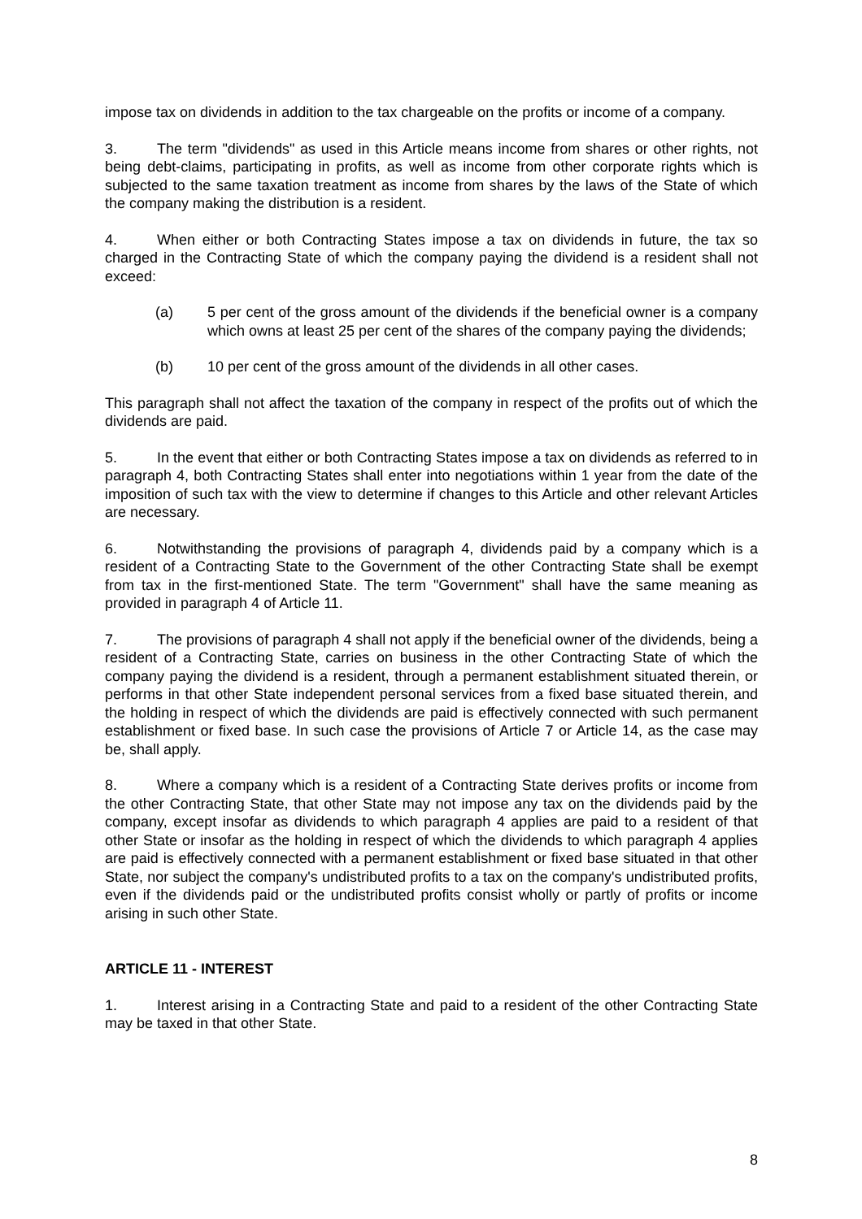impose tax on dividends in addition to the tax chargeable on the profits or income of a company.
3. The term "dividends" as used in this Article means income from shares or other rights, not being debt-claims, participating in profits, as well as income from other corporate rights which is subjected to the same taxation treatment as income from shares by the laws of the State of which the company making the distribution is a resident.
4. When either or both Contracting States impose a tax on dividends in future, the tax so charged in the Contracting State of which the company paying the dividend is a resident shall not exceed:
(a) 5 per cent of the gross amount of the dividends if the beneficial owner is a company which owns at least 25 per cent of the shares of the company paying the dividends;
(b) 10 per cent of the gross amount of the dividends in all other cases.
This paragraph shall not affect the taxation of the company in respect of the profits out of which the dividends are paid.
5. In the event that either or both Contracting States impose a tax on dividends as referred to in paragraph 4, both Contracting States shall enter into negotiations within 1 year from the date of the imposition of such tax with the view to determine if changes to this Article and other relevant Articles are necessary.
6. Notwithstanding the provisions of paragraph 4, dividends paid by a company which is a resident of a Contracting State to the Government of the other Contracting State shall be exempt from tax in the first-mentioned State. The term "Government" shall have the same meaning as provided in paragraph 4 of Article 11.
7. The provisions of paragraph 4 shall not apply if the beneficial owner of the dividends, being a resident of a Contracting State, carries on business in the other Contracting State of which the company paying the dividend is a resident, through a permanent establishment situated therein, or performs in that other State independent personal services from a fixed base situated therein, and the holding in respect of which the dividends are paid is effectively connected with such permanent establishment or fixed base. In such case the provisions of Article 7 or Article 14, as the case may be, shall apply.
8. Where a company which is a resident of a Contracting State derives profits or income from the other Contracting State, that other State may not impose any tax on the dividends paid by the company, except insofar as dividends to which paragraph 4 applies are paid to a resident of that other State or insofar as the holding in respect of which the dividends to which paragraph 4 applies are paid is effectively connected with a permanent establishment or fixed base situated in that other State, nor subject the company's undistributed profits to a tax on the company's undistributed profits, even if the dividends paid or the undistributed profits consist wholly or partly of profits or income arising in such other State.
ARTICLE 11 - INTEREST
1. Interest arising in a Contracting State and paid to a resident of the other Contracting State may be taxed in that other State.
8